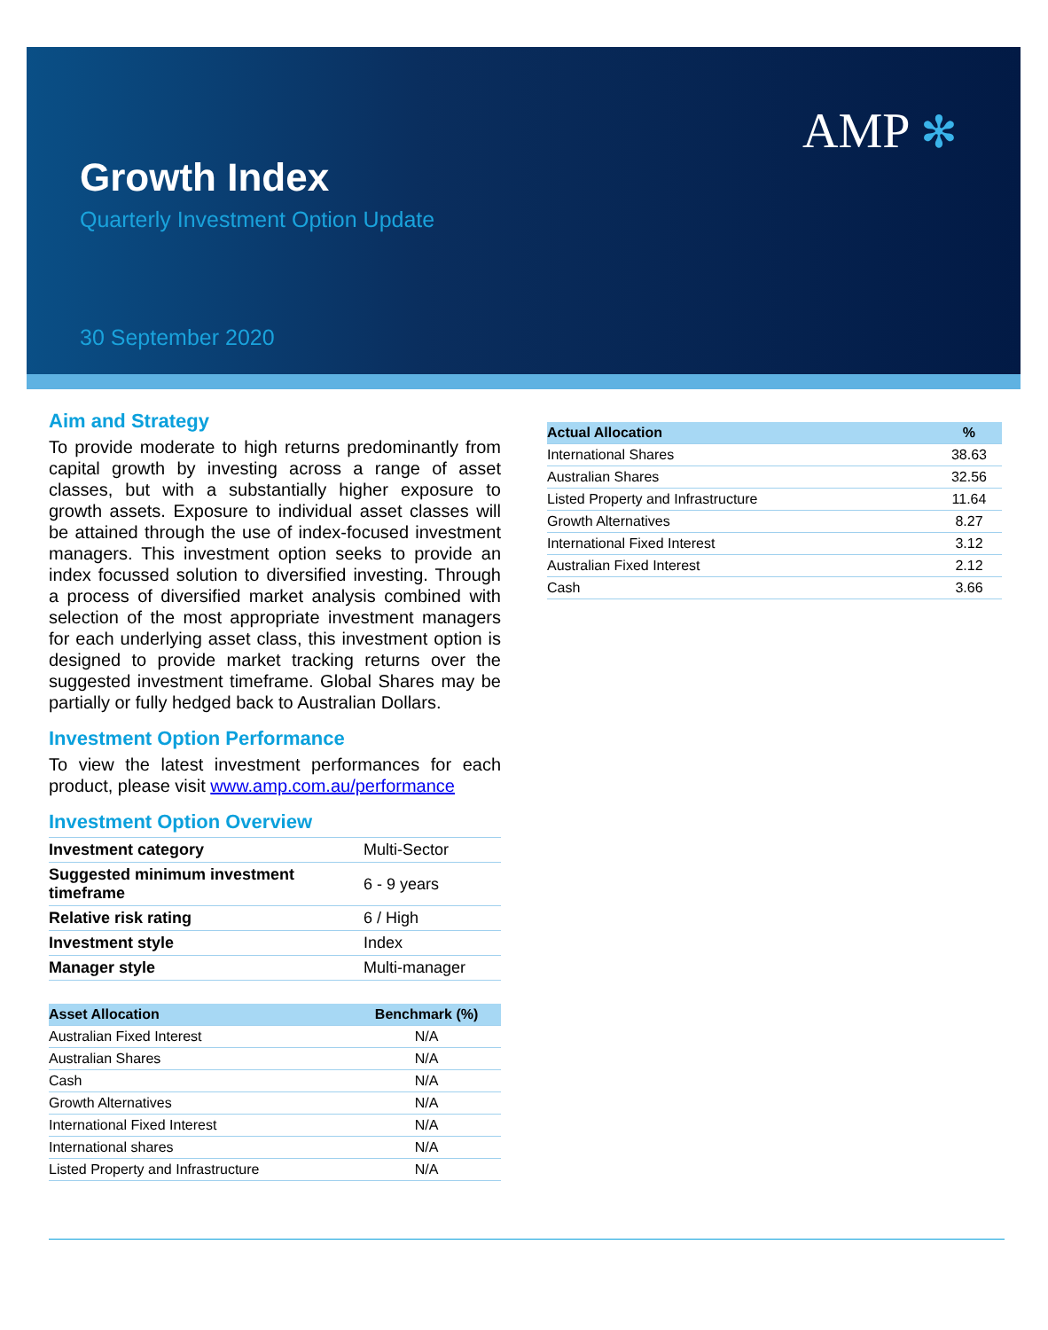AMP ✻
Growth Index
Quarterly Investment Option Update
30 September 2020
Aim and Strategy
To provide moderate to high returns predominantly from capital growth by investing across a range of asset classes, but with a substantially higher exposure to growth assets. Exposure to individual asset classes will be attained through the use of index-focused investment managers. This investment option seeks to provide an index focussed solution to diversified investing. Through a process of diversified market analysis combined with selection of the most appropriate investment managers for each underlying asset class, this investment option is designed to provide market tracking returns over the suggested investment timeframe. Global Shares may be partially or fully hedged back to Australian Dollars.
Investment Option Performance
To view the latest investment performances for each product, please visit www.amp.com.au/performance
Investment Option Overview
| Investment category | Multi-Sector |
| Suggested minimum investment timeframe | 6 - 9 years |
| Relative risk rating | 6 / High |
| Investment style | Index |
| Manager style | Multi-manager |
| Asset Allocation | Benchmark (%) |
| --- | --- |
| Australian Fixed Interest | N/A |
| Australian Shares | N/A |
| Cash | N/A |
| Growth Alternatives | N/A |
| International Fixed Interest | N/A |
| International shares | N/A |
| Listed Property and Infrastructure | N/A |
| Actual Allocation | % |
| --- | --- |
| International Shares | 38.63 |
| Australian Shares | 32.56 |
| Listed Property and Infrastructure | 11.64 |
| Growth Alternatives | 8.27 |
| International Fixed Interest | 3.12 |
| Australian Fixed Interest | 2.12 |
| Cash | 3.66 |